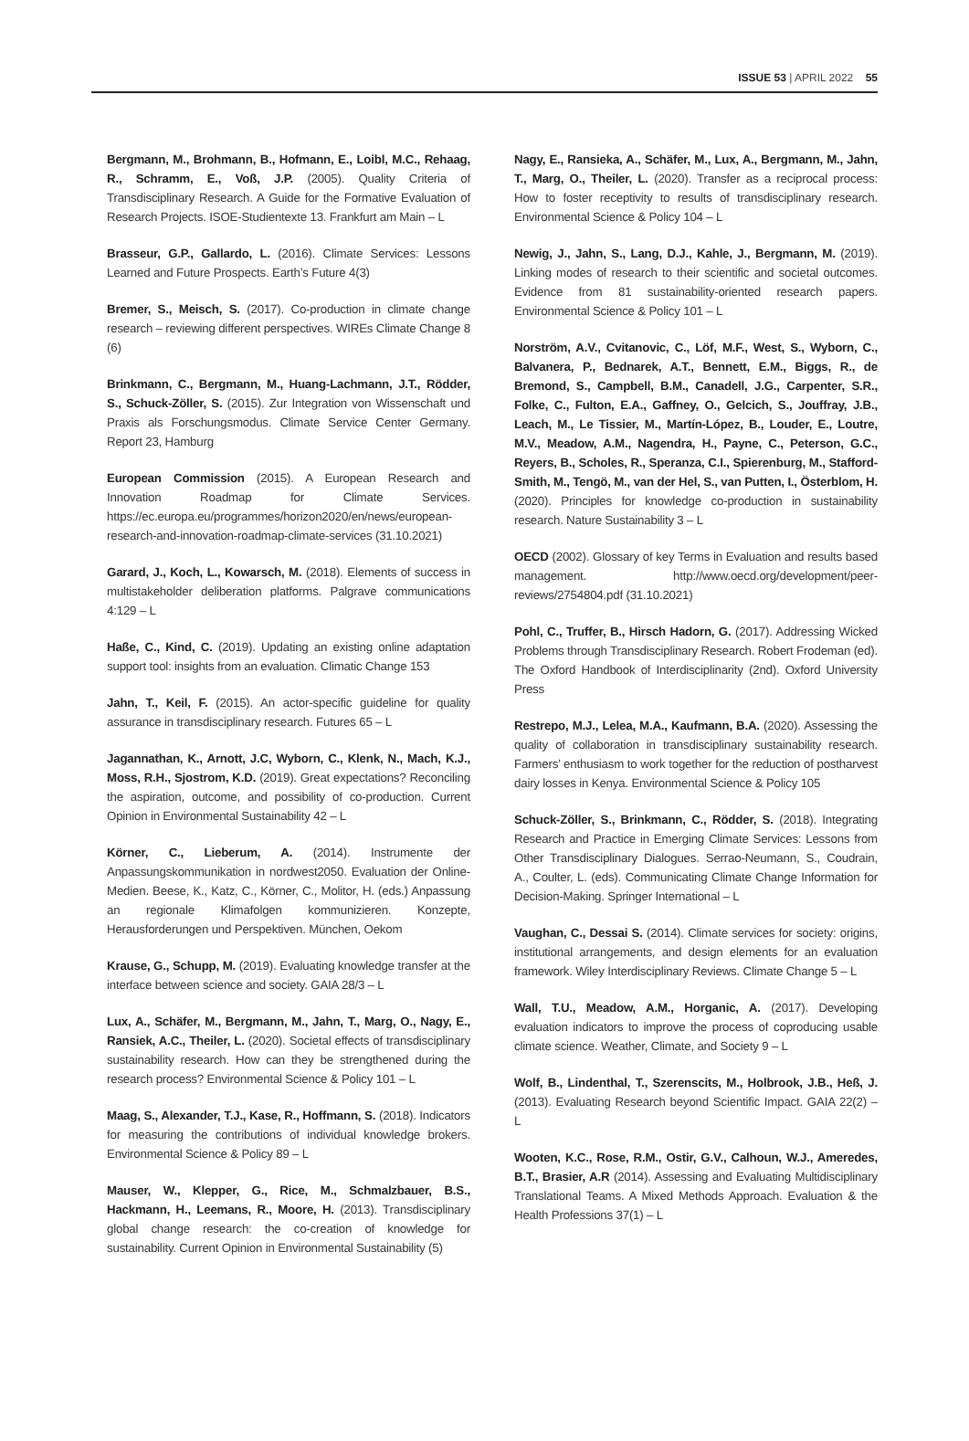ISSUE 53 | APRIL 2022 55
Bergmann, M., Brohmann, B., Hofmann, E., Loibl, M.C., Rehaag, R., Schramm, E., Voß, J.P. (2005). Quality Criteria of Transdisciplinary Research. A Guide for the Formative Evaluation of Research Projects. ISOE-Studientexte 13. Frankfurt am Main – L
Brasseur, G.P., Gallardo, L. (2016). Climate Services: Lessons Learned and Future Prospects. Earth’s Future 4(3)
Bremer, S., Meisch, S. (2017). Co-production in climate change research – reviewing different perspectives. WIREs Climate Change 8 (6)
Brinkmann, C., Bergmann, M., Huang-Lachmann, J.T., Rödder, S., Schuck-Zöller, S. (2015). Zur Integration von Wissenschaft und Praxis als Forschungsmodus. Climate Service Center Germany. Report 23, Hamburg
European Commission (2015). A European Research and Innovation Roadmap for Climate Services. https://ec.europa.eu/programmes/horizon2020/en/news/european-research-and-innovation-roadmap-climate-services (31.10.2021)
Garard, J., Koch, L., Kowarsch, M. (2018). Elements of success in multistakeholder deliberation platforms. Palgrave communications 4:129 – L
Haße, C., Kind, C. (2019). Updating an existing online adaptation support tool: insights from an evaluation. Climatic Change 153
Jahn, T., Keil, F. (2015). An actor-specific guideline for quality assurance in transdisciplinary research. Futures 65 – L
Jagannathan, K., Arnott, J.C, Wyborn, C., Klenk, N., Mach, K.J., Moss, R.H., Sjostrom, K.D. (2019). Great expectations? Reconciling the aspiration, outcome, and possibility of co-production. Current Opinion in Environmental Sustainability 42 – L
Körner, C., Lieberum, A. (2014). Instrumente der Anpassungskommunikation in nordwest2050. Evaluation der Online-Medien. Beese, K., Katz, C., Körner, C., Molitor, H. (eds.) Anpassung an regionale Klimafolgen kommunizieren. Konzepte, Herausforderungen und Perspektiven. München, Oekom
Krause, G., Schupp, M. (2019). Evaluating knowledge transfer at the interface between science and society. GAIA 28/3 – L
Lux, A., Schäfer, M., Bergmann, M., Jahn, T., Marg, O., Nagy, E., Ransiek, A.C., Theiler, L. (2020). Societal effects of transdisciplinary sustainability research. How can they be strengthened during the research process? Environmental Science & Policy 101 – L
Maag, S., Alexander, T.J., Kase, R., Hoffmann, S. (2018). Indicators for measuring the contributions of individual knowledge brokers. Environmental Science & Policy 89 – L
Mauser, W., Klepper, G., Rice, M., Schmalzbauer, B.S., Hackmann, H., Leemans, R., Moore, H. (2013). Transdisciplinary global change research: the co-creation of knowledge for sustainability. Current Opinion in Environmental Sustainability (5)
Nagy, E., Ransieka, A., Schäfer, M., Lux, A., Bergmann, M., Jahn, T., Marg, O., Theiler, L. (2020). Transfer as a reciprocal process: How to foster receptivity to results of transdisciplinary research. Environmental Science & Policy 104 – L
Newig, J., Jahn, S., Lang, D.J., Kahle, J., Bergmann, M. (2019). Linking modes of research to their scientific and societal outcomes. Evidence from 81 sustainability-oriented research papers. Environmental Science & Policy 101 – L
Norström, A.V., Cvitanovic, C., Löf, M.F., West, S., Wyborn, C., Balvanera, P., Bednarek, A.T., Bennett, E.M., Biggs, R., de Bremond, S., Campbell, B.M., Canadell, J.G., Carpenter, S.R., Folke, C., Fulton, E.A., Gaffney, O., Gelcich, S., Jouffray, J.B., Leach, M., Le Tissier, M., Martín-López, B., Louder, E., Loutre, M.V., Meadow, A.M., Nagendra, H., Payne, C., Peterson, G.C., Reyers, B., Scholes, R., Speranza, C.I., Spierenburg, M., Stafford-Smith, M., Tengö, M., van der Hel, S., van Putten, I., Österblom, H. (2020). Principles for knowledge co-production in sustainability research. Nature Sustainability 3 – L
OECD (2002). Glossary of key Terms in Evaluation and results based management. http://www.oecd.org/development/peer-reviews/2754804.pdf (31.10.2021)
Pohl, C., Truffer, B., Hirsch Hadorn, G. (2017). Addressing Wicked Problems through Transdisciplinary Research. Robert Frodeman (ed). The Oxford Handbook of Interdisciplinarity (2nd). Oxford University Press
Restrepo, M.J., Lelea, M.A., Kaufmann, B.A. (2020). Assessing the quality of collaboration in transdisciplinary sustainability research. Farmers’ enthusiasm to work together for the reduction of postharvest dairy losses in Kenya. Environmental Science & Policy 105
Schuck-Zöller, S., Brinkmann, C., Rödder, S. (2018). Integrating Research and Practice in Emerging Climate Services: Lessons from Other Transdisciplinary Dialogues. Serrao-Neumann, S., Coudrain, A., Coulter, L. (eds). Communicating Climate Change Information for Decision-Making. Springer International – L
Vaughan, C., Dessai S. (2014). Climate services for society: origins, institutional arrangements, and design elements for an evaluation framework. Wiley Interdisciplinary Reviews. Climate Change 5 – L
Wall, T.U., Meadow, A.M., Horganic, A. (2017). Developing evaluation indicators to improve the process of coproducing usable climate science. Weather, Climate, and Society 9 – L
Wolf, B., Lindenthal, T., Szerenscits, M., Holbrook, J.B., Heß, J. (2013). Evaluating Research beyond Scientific Impact. GAIA 22(2) – L
Wooten, K.C., Rose, R.M., Ostir, G.V., Calhoun, W.J., Ameredes, B.T., Brasier, A.R (2014). Assessing and Evaluating Multidisciplinary Translational Teams. A Mixed Methods Approach. Evaluation & the Health Professions 37(1) – L